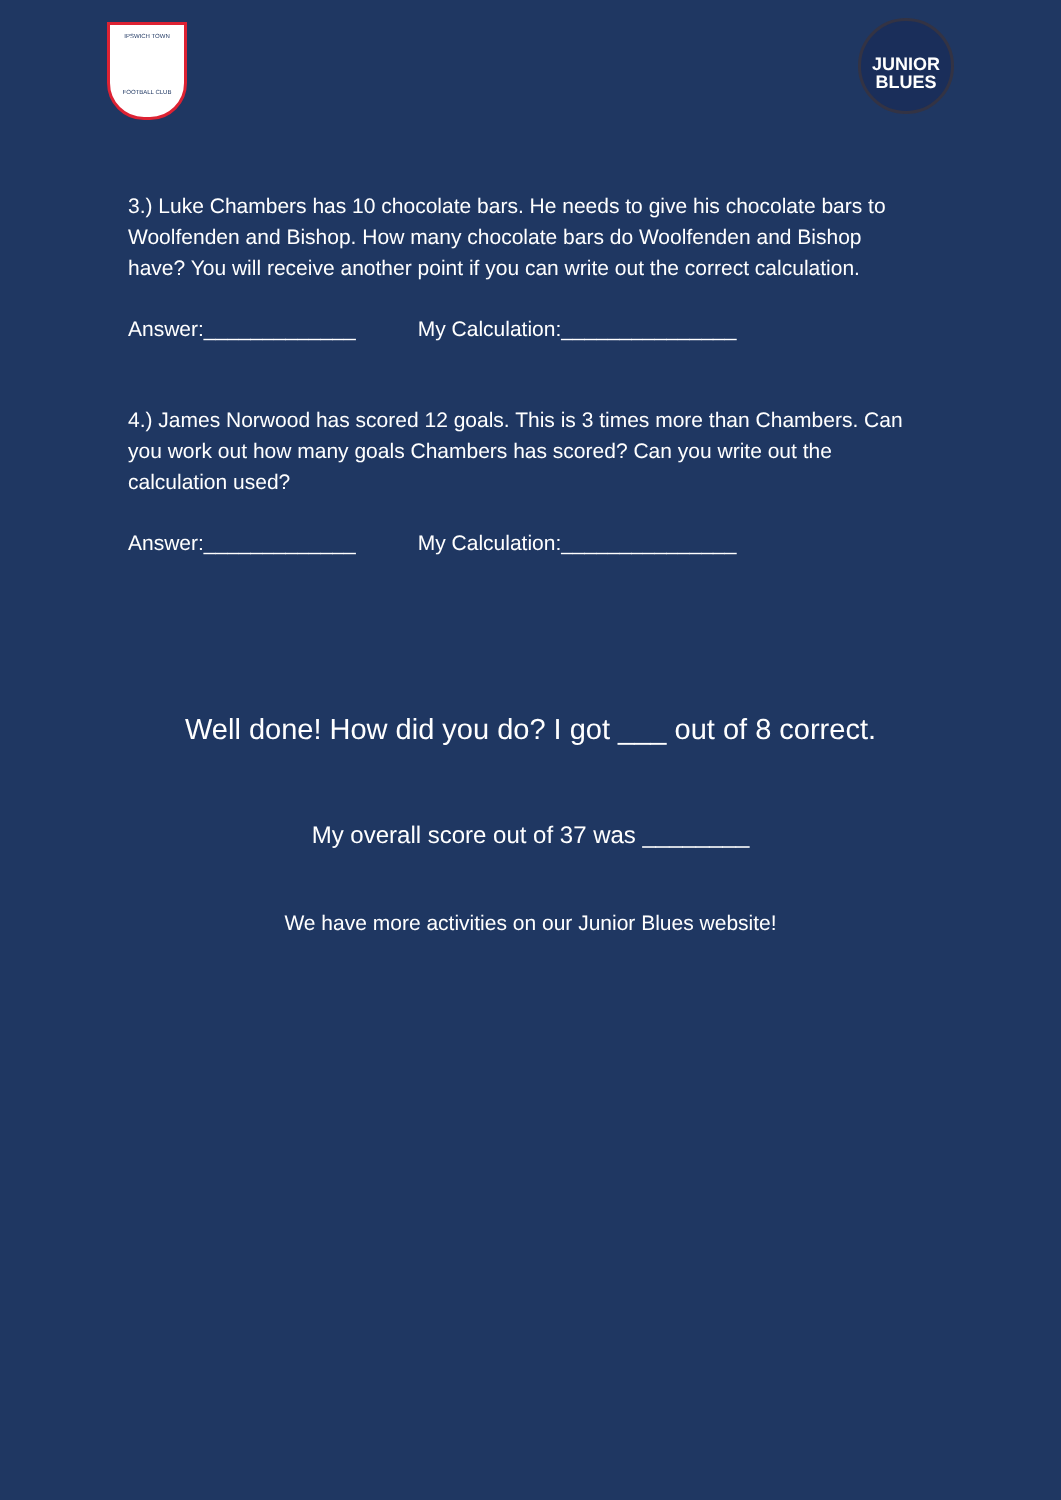IPSWICH TOWN
FOOTBALL CLUB
JUNIOR
BLUES
3.) Luke Chambers has 10 chocolate bars. He needs to give his chocolate bars to Woolfenden and Bishop. How many chocolate bars do Woolfenden and Bishop have? You will receive another point if you can write out the correct calculation.
Answer:_____________ My Calculation:_______________
4.) James Norwood has scored 12 goals. This is 3 times more than Chambers. Can you work out how many goals Chambers has scored? Can you write out the calculation used?
Answer:_____________ My Calculation:_______________
Well done! How did you do? I got ___ out of 8 correct.
My overall score out of 37 was ________
We have more activities on our Junior Blues website!